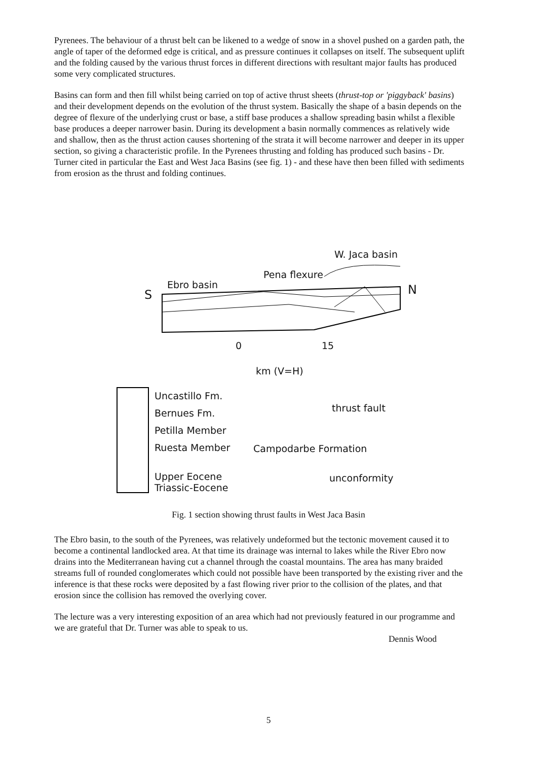Pyrenees. The behaviour of a thrust belt can be likened to a wedge of snow in a shovel pushed on a garden path, the angle of taper of the deformed edge is critical, and as pressure continues it collapses on itself. The subsequent uplift and the folding caused by the various thrust forces in different directions with resultant major faults has produced some very complicated structures.
Basins can form and then fill whilst being carried on top of active thrust sheets (thrust-top or 'piggyback' basins) and their development depends on the evolution of the thrust system. Basically the shape of a basin depends on the degree of flexure of the underlying crust or base, a stiff base produces a shallow spreading basin whilst a flexible base produces a deeper narrower basin. During its development a basin normally commences as relatively wide and shallow, then as the thrust action causes shortening of the strata it will become narrower and deeper in its upper section, so giving a characteristic profile. In the Pyrenees thrusting and folding has produced such basins - Dr. Turner cited in particular the East and West Jaca Basins (see fig. 1) - and these have then been filled with sediments from erosion as the thrust and folding continues.
W. Jaca basin
Pena flexure
Ebro basin
S N
0 15
km (V=H)
Uncastillo Fm.
Bernues Fm.
Petilla Member
Ruesta Member
Upper Eocene
Triassic-Eocene
thrust fault
Campodarbe Formation
unconformity
Fig. 1 section showing thrust faults in West Jaca Basin
The Ebro basin, to the south of the Pyrenees, was relatively undeformed but the tectonic movement caused it to become a continental landlocked area. At that time its drainage was internal to lakes while the River Ebro now drains into the Mediterranean having cut a channel through the coastal mountains. The area has many braided streams full of rounded conglomerates which could not possible have been transported by the existing river and the inference is that these rocks were deposited by a fast flowing river prior to the collision of the plates, and that erosion since the collision has removed the overlying cover.
The lecture was a very interesting exposition of an area which had not previously featured in our programme and we are grateful that Dr. Turner was able to speak to us.
Dennis Wood
5